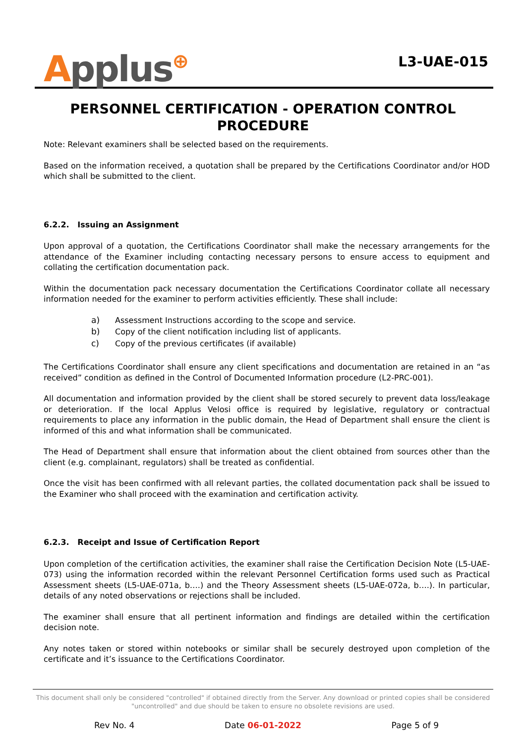Applus⊕
L3-UAE-015
PERSONNEL CERTIFICATION - OPERATION CONTROL
PROCEDURE
Note: Relevant examiners shall be selected based on the requirements.
Based on the information received, a quotation shall be prepared by the Certifications Coordinator and/or HOD which shall be submitted to the client.
6.2.2. Issuing an Assignment
Upon approval of a quotation, the Certifications Coordinator shall make the necessary arrangements for the attendance of the Examiner including contacting necessary persons to ensure access to equipment and collating the certification documentation pack.
Within the documentation pack necessary documentation the Certifications Coordinator collate all necessary information needed for the examiner to perform activities efficiently. These shall include:
a) Assessment Instructions according to the scope and service.
b) Copy of the client notification including list of applicants.
c) Copy of the previous certificates (if available)
The Certifications Coordinator shall ensure any client specifications and documentation are retained in an “as received” condition as defined in the Control of Documented Information procedure (L2-PRC-001).
All documentation and information provided by the client shall be stored securely to prevent data loss/leakage or deterioration. If the local Applus Velosi office is required by legislative, regulatory or contractual requirements to place any information in the public domain, the Head of Department shall ensure the client is informed of this and what information shall be communicated.
The Head of Department shall ensure that information about the client obtained from sources other than the client (e.g. complainant, regulators) shall be treated as confidential.
Once the visit has been confirmed with all relevant parties, the collated documentation pack shall be issued to the Examiner who shall proceed with the examination and certification activity.
6.2.3. Receipt and Issue of Certification Report
Upon completion of the certification activities, the examiner shall raise the Certification Decision Note (L5-UAE-073) using the information recorded within the relevant Personnel Certification forms used such as Practical Assessment sheets (L5-UAE-071a, b….) and the Theory Assessment sheets (L5-UAE-072a, b….). In particular, details of any noted observations or rejections shall be included.
The examiner shall ensure that all pertinent information and findings are detailed within the certification decision note.
Any notes taken or stored within notebooks or similar shall be securely destroyed upon completion of the certificate and it’s issuance to the Certifications Coordinator.
This document shall only be considered "controlled" if obtained directly from the Server. Any download or printed copies shall be considered
"uncontrolled" and due should be taken to ensure no obsolete revisions are used.
Rev No. 4 Date 06-01-2022 Page 5 of 9